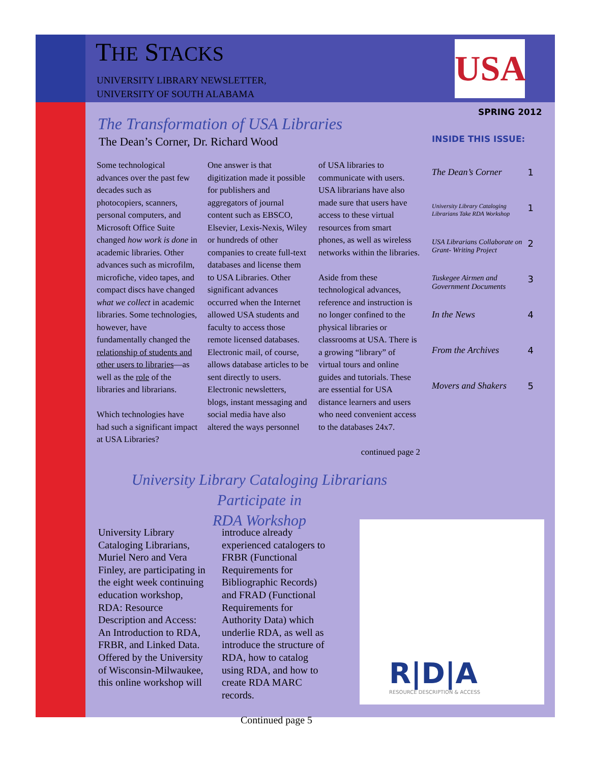THE STACKS
UNIVERSITY LIBRARY NEWSLETTER,
UNIVERSITY OF SOUTH ALABAMA
USA
SPRING 2012
INSIDE THIS ISSUE:
The Dean’s Corner 1
University Library Cataloging Librarians Take RDA Workshop 1
USA Librarians Collaborate on Grant- Writing Project 2
Tuskegee Airmen and Government Documents 3
In the News 4
From the Archives 4
Movers and Shakers 5
The Transformation of USA Libraries
The Dean’s Corner, Dr. Richard Wood
Some technological advances over the past few decades such as photocopiers, scanners, personal computers, and Microsoft Office Suite changed how work is done in academic libraries. Other advances such as microfilm, microfiche, video tapes, and compact discs have changed what we collect in academic libraries. Some technologies, however, have fundamentally changed the relationship of students and other users to libraries—as well as the role of the libraries and librarians.
Which technologies have had such a significant impact at USA Libraries?
One answer is that digitization made it possible for publishers and aggregators of journal content such as EBSCO, Elsevier, Lexis-Nexis, Wiley or hundreds of other companies to create full-text databases and license them to USA Libraries. Other significant advances occurred when the Internet allowed USA students and faculty to access those remote licensed databases. Electronic mail, of course, allows database articles to be sent directly to users. Electronic newsletters, blogs, instant messaging and social media have also altered the ways personnel
of USA libraries to communicate with users. USA librarians have also made sure that users have access to these virtual resources from smart phones, as well as wireless networks within the libraries.
Aside from these technological advances, reference and instruction is no longer confined to the physical libraries or classrooms at USA. There is a growing “library” of virtual tours and online guides and tutorials. These are essential for USA distance learners and users who need convenient access to the databases 24x7.
continued page 2
University Library Cataloging Librarians Participate in
RDA Workshop
University Library Cataloging Librarians, Muriel Nero and Vera Finley, are participating in the eight week continuing education workshop, RDA: Resource Description and Access: An Introduction to RDA, FRBR, and Linked Data. Offered by the University of Wisconsin-Milwaukee, this online workshop will
introduce already experienced catalogers to FRBR (Functional Requirements for Bibliographic Records) and FRAD (Functional Requirements for Authority Data) which underlie RDA, as well as introduce the structure of RDA, how to catalog using RDA, and how to create RDA MARC records.
Continued page 5
R|D|A
RESOURCE DESCRIPTION & ACCESS